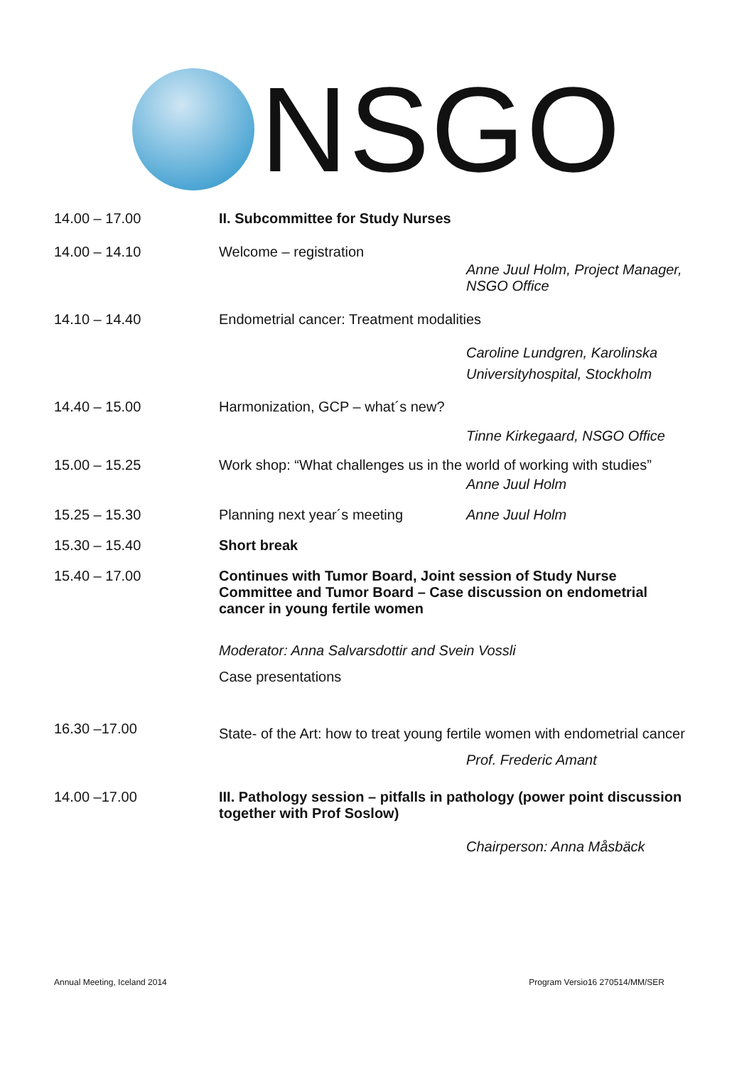NSGO
14.00 – 17.00 II. Subcommittee for Study Nurses
14.00 – 14.10 Welcome – registration
Anne Juul Holm, Project Manager,
NSGO Office
14.10 – 14.40 Endometrial cancer: Treatment modalities
Caroline Lundgren, Karolinska
Universityhospital, Stockholm
14.40 – 15.00 Harmonization, GCP – what´s new?
Tinne Kirkegaard, NSGO Office
15.00 – 15.25 Work shop: “What challenges us in the world of working with studies”
Anne Juul Holm
15.25 – 15.30 Planning next year´s meeting Anne Juul Holm
15.30 – 15.40 Short break
15.40 – 17.00 Continues with Tumor Board, Joint session of Study Nurse Committee and Tumor Board – Case discussion on endometrial cancer in young fertile women
Moderator: Anna Salvarsdottir and Svein Vossli
Case presentations
16.30 –17.00
State- of the Art: how to treat young fertile women with endometrial cancer
Prof. Frederic Amant
14.00 –17.00 III. Pathology session – pitfalls in pathology (power point discussion together with Prof Soslow)
Chairperson: Anna Måsbäck
Annual Meeting, Iceland 2014 Program Versio16 270514/MM/SER